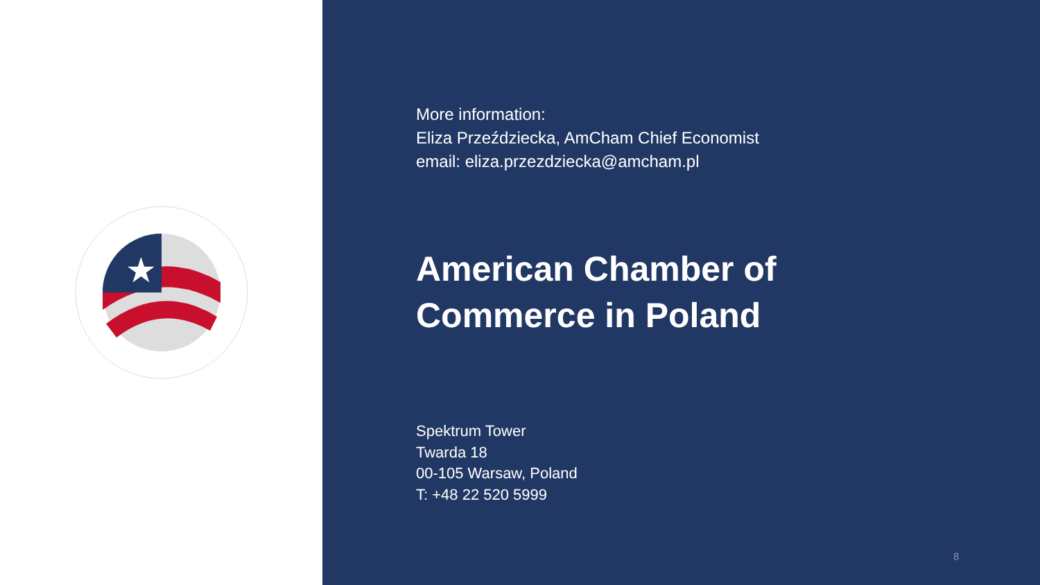★
More information:
Eliza Przeździecka, AmCham Chief Economist
email: eliza.przezdziecka@amcham.pl
American Chamber of
Commerce in Poland
Spektrum Tower
Twarda 18
00-105 Warsaw, Poland
T: +48 22 520 5999
8